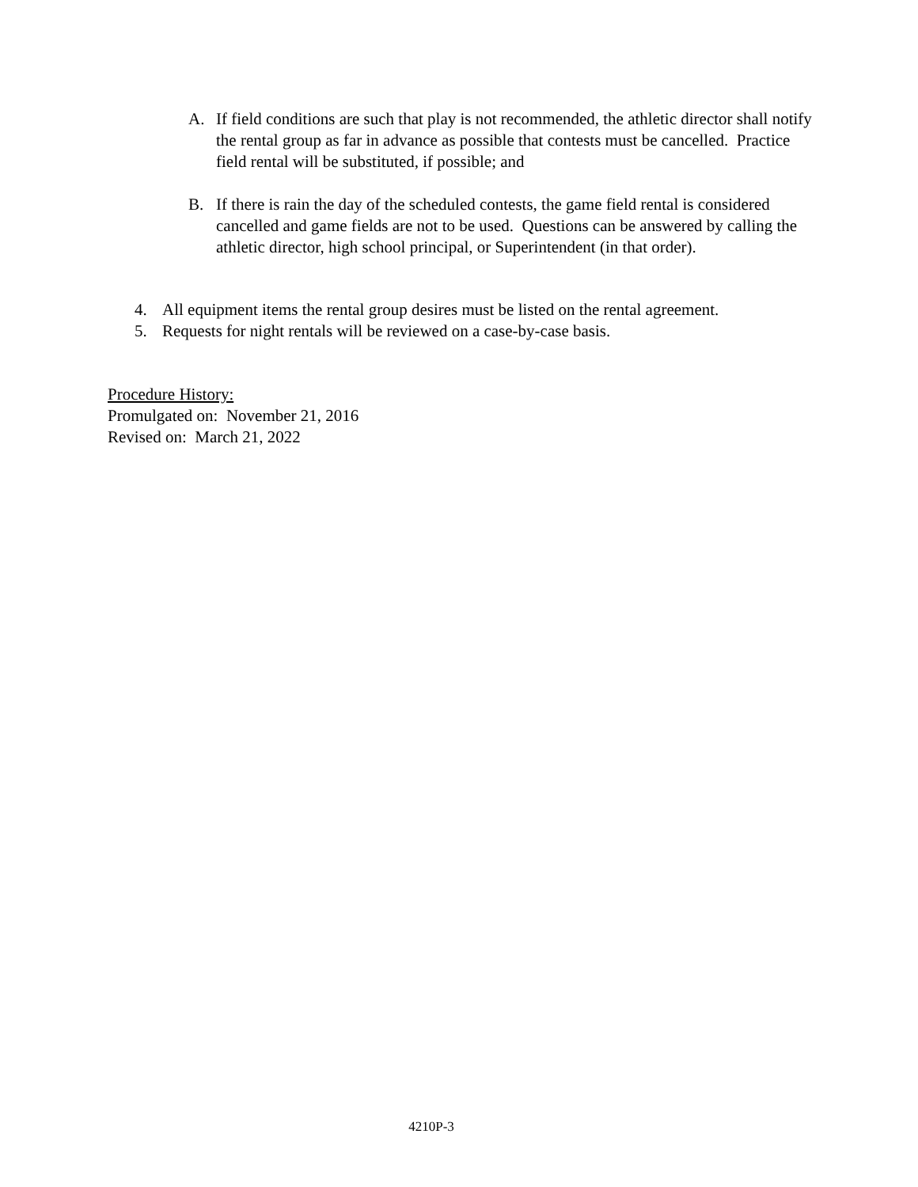A. If field conditions are such that play is not recommended, the athletic director shall notify the rental group as far in advance as possible that contests must be cancelled. Practice field rental will be substituted, if possible; and
B. If there is rain the day of the scheduled contests, the game field rental is considered cancelled and game fields are not to be used. Questions can be answered by calling the athletic director, high school principal, or Superintendent (in that order).
4. All equipment items the rental group desires must be listed on the rental agreement.
5. Requests for night rentals will be reviewed on a case-by-case basis.
Procedure History:
Promulgated on: November 21, 2016
Revised on: March 21, 2022
4210P-3